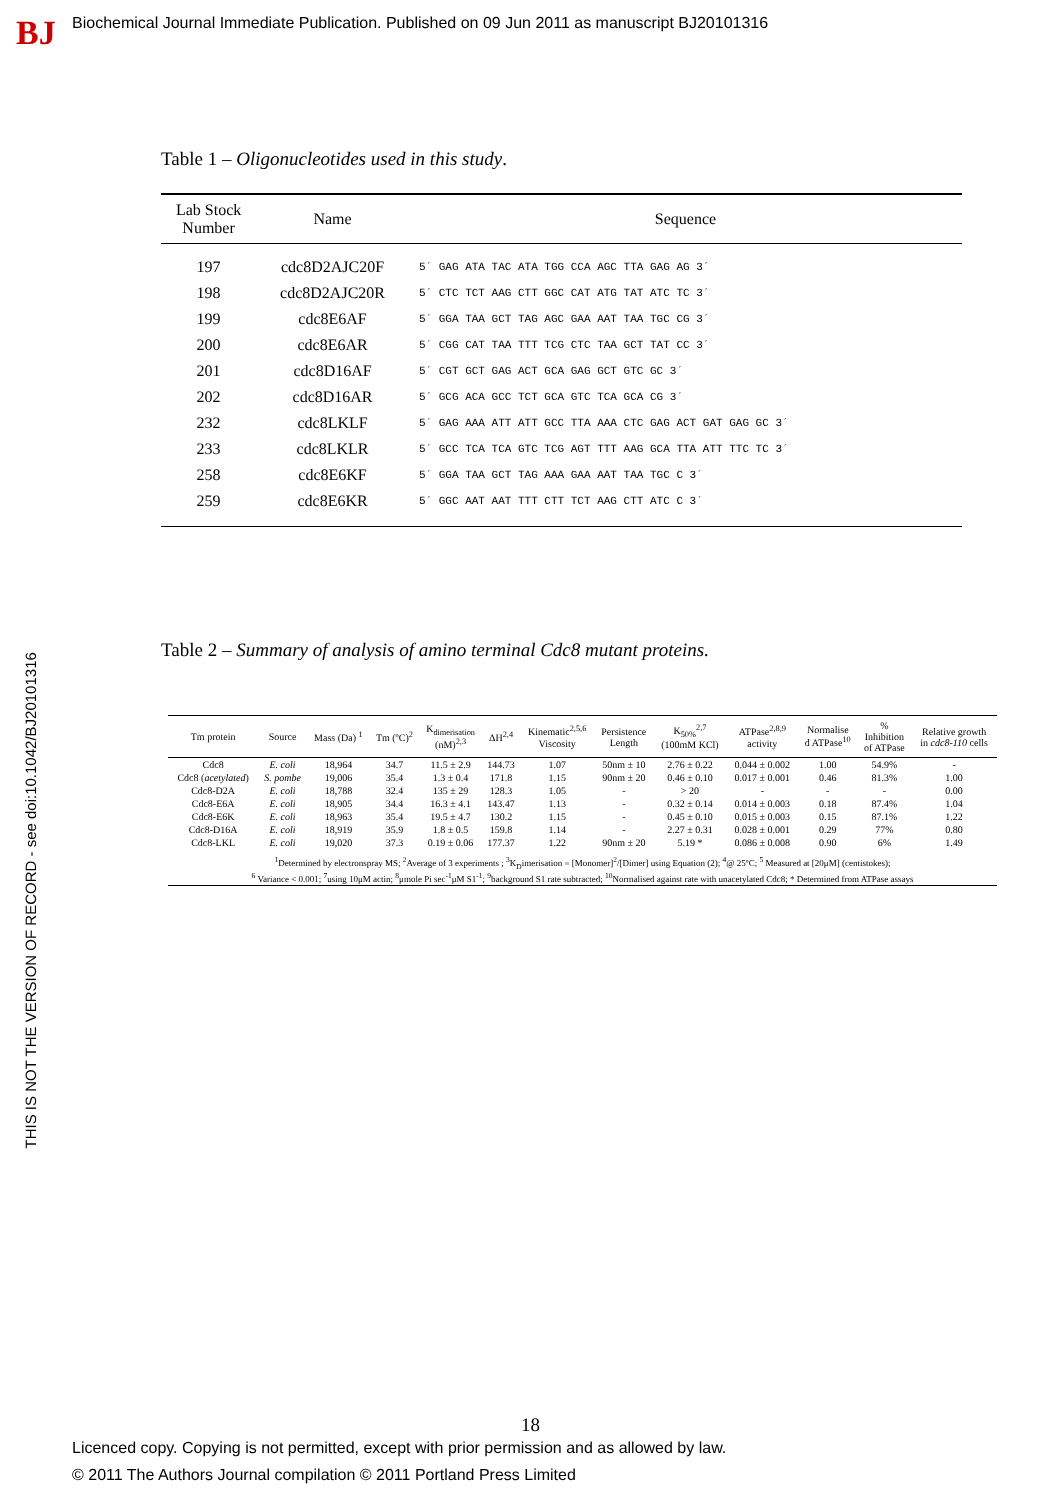BJ
Biochemical Journal Immediate Publication. Published on 09 Jun 2011 as manuscript BJ20101316
THIS IS NOT THE VERSION OF RECORD - see doi:10.1042/BJ20101316
Table 1 – Oligonucleotides used in this study.
| Lab Stock Number | Name | Sequence |
| --- | --- | --- |
| 197 | cdc8D2AJC20F | 5´ GAG ATA TAC ATA TGG CCA AGC TTA GAG AG 3´ |
| 198 | cdc8D2AJC20R | 5´ CTC TCT AAG CTT GGC CAT ATG TAT ATC TC 3´ |
| 199 | cdc8E6AF | 5´ GGA TAA GCT TAG AGC GAA AAT TAA TGC CG 3´ |
| 200 | cdc8E6AR | 5´ CGG CAT TAA TTT TCG CTC TAA GCT TAT CC 3´ |
| 201 | cdc8D16AF | 5´ CGT GCT GAG ACT GCA GAG GCT GTC GC 3´ |
| 202 | cdc8D16AR | 5´ GCG ACA GCC TCT GCA GTC TCA GCA CG 3´ |
| 232 | cdc8LKLF | 5´ GAG AAA ATT ATT GCC TTA AAA CTC GAG ACT GAT GAG GC 3´ |
| 233 | cdc8LKLR | 5´ GCC TCA TCA GTC TCG AGT TTT AAG GCA TTA ATT TTC TC 3´ |
| 258 | cdc8E6KF | 5´ GGA TAA GCT TAG AAA GAA AAT TAA TGC C 3´ |
| 259 | cdc8E6KR | 5´ GGC AAT AAT TTT CTT TCT AAG CTT ATC C 3´ |
Table 2 – Summary of analysis of amino terminal Cdc8 mutant proteins.
| Tm protein | Source | Mass (Da) <sup>1</sup> | Tm (ºC)<sup>2</sup> | K<sub>dimerisation</sub> (nM)<sup>2,3</sup> | ΔH<sup>2,4</sup> | Kinematic<sup>2,5,6</sup> Viscosity | Persistence Length | K<sub>50%</sub><sup>2,7</sup> (100mM KCl) | ATPase<sup>2,8,9</sup> activity | Normalise d ATPase<sup>10</sup> | % Inhibition of ATPase | Relative growth in cdc8-110 cells |
| --- | --- | --- | --- | --- | --- | --- | --- | --- | --- | --- | --- | --- |
| Cdc8 | E. coli | 18,964 | 34.7 | 11.5 ± 2.9 | 144.73 | 1.07 | 50nm ± 10 | 2.76 ± 0.22 | 0.044 ± 0.002 | 1.00 | 54.9% | - |
| Cdc8 ( acetylated ) | S. pombe | 19,006 | 35.4 | 1.3 ± 0.4 | 171.8 | 1.15 | 90nm ± 20 | 0.46 ± 0.10 | 0.017 ± 0.001 | 0.46 | 81.3% | 1.00 |
| Cdc8-D2A | E. coli | 18,788 | 32.4 | 135 ± 29 | 128.3 | 1.05 | - | > 20 | - | - | - | 0.00 |
| Cdc8-E6A | E. coli | 18,905 | 34.4 | 16.3 ± 4.1 | 143.47 | 1.13 | - | 0.32 ± 0.14 | 0.014 ± 0.003 | 0.18 | 87.4% | 1.04 |
| Cdc8-E6K | E. coli | 18,963 | 35.4 | 19.5 ± 4.7 | 130.2 | 1.15 | - | 0.45 ± 0.10 | 0.015 ± 0.003 | 0.15 | 87.1% | 1.22 |
| Cdc8-D16A | E. coli | 18,919 | 35.9 | 1.8 ± 0.5 | 159.8 | 1.14 | - | 2.27 ± 0.31 | 0.028 ± 0.001 | 0.29 | 77% | 0.80 |
| Cdc8-LKL | E. coli | 19,020 | 37.3 | 0.19 ± 0.06 | 177.37 | 1.22 | 90nm ± 20 | 5.19 * | 0.086 ± 0.008 | 0.90 | 6% | 1.49 |
| <sup>1</sup> Determined by electronspray MS; <sup>2</sup>Average of 3 experiments ; <sup>3</sup>K<sub>D</sub>imerisation = [Monomer]<sup>2</sup>/[Dimer] using Equation (2); <sup>4</sup>@ 25ºC; <sup>5</sup> Measured at [20μM] (centistokes); <sup>6</sup> Variance < 0.001; <sup>7</sup>using 10μM actin; <sup>8</sup>μmole Pi sec<sup>-1</sup>μM S1<sup>-1</sup>; <sup>9</sup>background S1 rate subtracted; <sup>10</sup>Normalised against rate with unacetylated Cdc8; * Determined from ATPase assays | | | | | | | | | | | | |
18
Licenced copy. Copying is not permitted, except with prior permission and as allowed by law.
© 2011 The Authors Journal compilation © 2011 Portland Press Limited